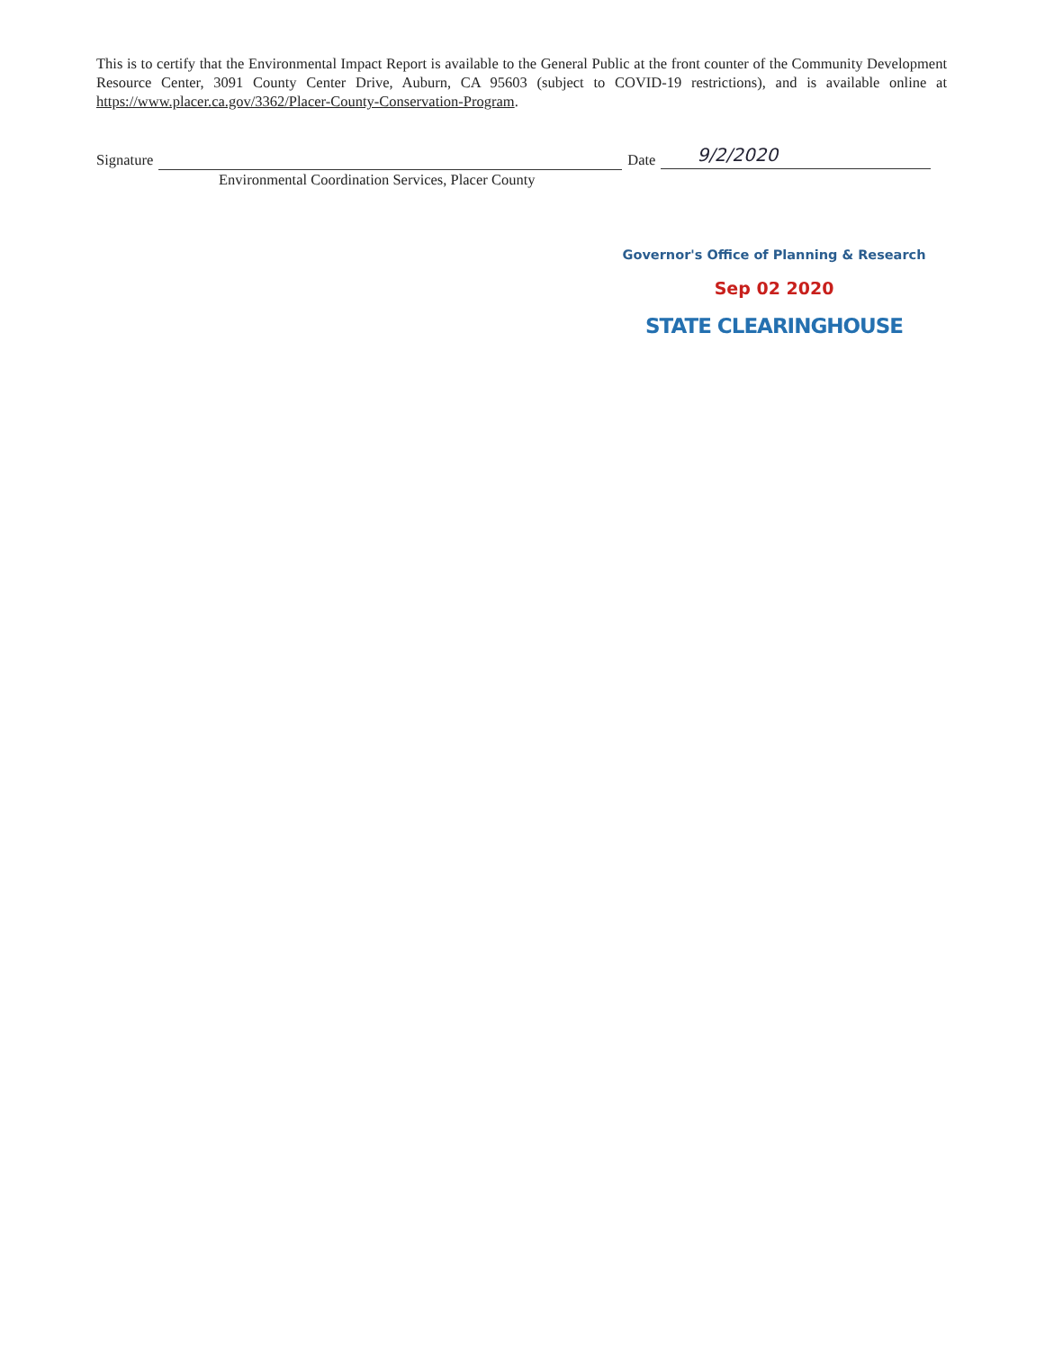This is to certify that the Environmental Impact Report is available to the General Public at the front counter of the Community Development Resource Center, 3091 County Center Drive, Auburn, CA 95603 (subject to COVID-19 restrictions), and is available online at https://www.placer.ca.gov/3362/Placer-County-Conservation-Program.
Signature Date
9/2/2020
Environmental Coordination Services, Placer County
Governor's Office of Planning & Research
Sep 02 2020
STATE CLEARINGHOUSE